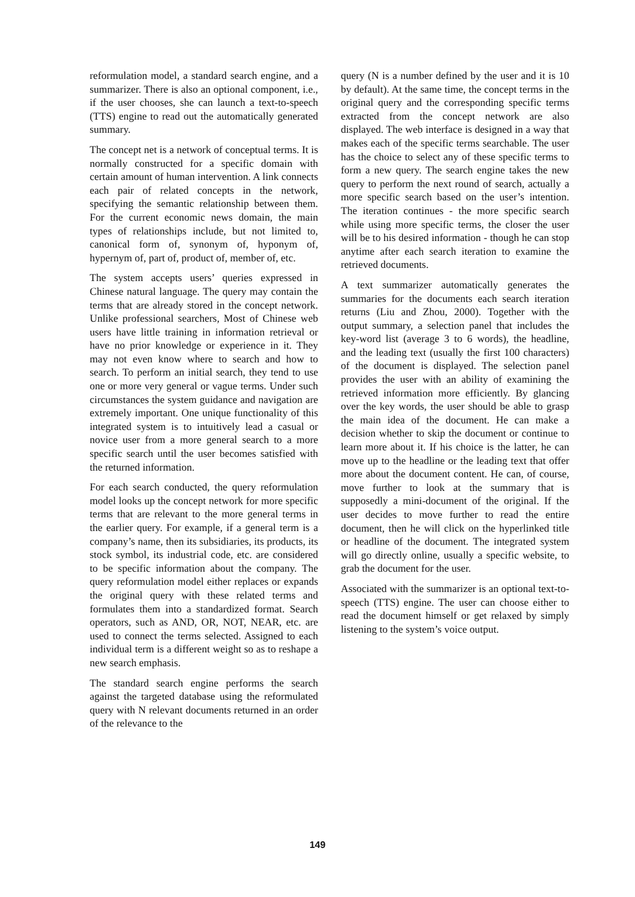reformulation model, a standard search engine, and a summarizer. There is also an optional component, i.e., if the user chooses, she can launch a text-to-speech (TTS) engine to read out the automatically generated summary.
The concept net is a network of conceptual terms. It is normally constructed for a specific domain with certain amount of human intervention. A link connects each pair of related concepts in the network, specifying the semantic relationship between them. For the current economic news domain, the main types of relationships include, but not limited to, canonical form of, synonym of, hyponym of, hypernym of, part of, product of, member of, etc.
The system accepts users’ queries expressed in Chinese natural language. The query may contain the terms that are already stored in the concept network. Unlike professional searchers, Most of Chinese web users have little training in information retrieval or have no prior knowledge or experience in it. They may not even know where to search and how to search. To perform an initial search, they tend to use one or more very general or vague terms. Under such circumstances the system guidance and navigation are extremely important. One unique functionality of this integrated system is to intuitively lead a casual or novice user from a more general search to a more specific search until the user becomes satisfied with the returned information.
For each search conducted, the query reformulation model looks up the concept network for more specific terms that are relevant to the more general terms in the earlier query. For example, if a general term is a company’s name, then its subsidiaries, its products, its stock symbol, its industrial code, etc. are considered to be specific information about the company. The query reformulation model either replaces or expands the original query with these related terms and formulates them into a standardized format. Search operators, such as AND, OR, NOT, NEAR, etc. are used to connect the terms selected. Assigned to each individual term is a different weight so as to reshape a new search emphasis.
The standard search engine performs the search against the targeted database using the reformulated query with N relevant documents returned in an order of the relevance to the
query (N is a number defined by the user and it is 10 by default). At the same time, the concept terms in the original query and the corresponding specific terms extracted from the concept network are also displayed. The web interface is designed in a way that makes each of the specific terms searchable. The user has the choice to select any of these specific terms to form a new query. The search engine takes the new query to perform the next round of search, actually a more specific search based on the user’s intention. The iteration continues - the more specific search while using more specific terms, the closer the user will be to his desired information - though he can stop anytime after each search iteration to examine the retrieved documents.
A text summarizer automatically generates the summaries for the documents each search iteration returns (Liu and Zhou, 2000). Together with the output summary, a selection panel that includes the key-word list (average 3 to 6 words), the headline, and the leading text (usually the first 100 characters) of the document is displayed. The selection panel provides the user with an ability of examining the retrieved information more efficiently. By glancing over the key words, the user should be able to grasp the main idea of the document. He can make a decision whether to skip the document or continue to learn more about it. If his choice is the latter, he can move up to the headline or the leading text that offer more about the document content. He can, of course, move further to look at the summary that is supposedly a mini-document of the original. If the user decides to move further to read the entire document, then he will click on the hyperlinked title or headline of the document. The integrated system will go directly online, usually a specific website, to grab the document for the user.
Associated with the summarizer is an optional text-to-speech (TTS) engine. The user can choose either to read the document himself or get relaxed by simply listening to the system’s voice output.
149